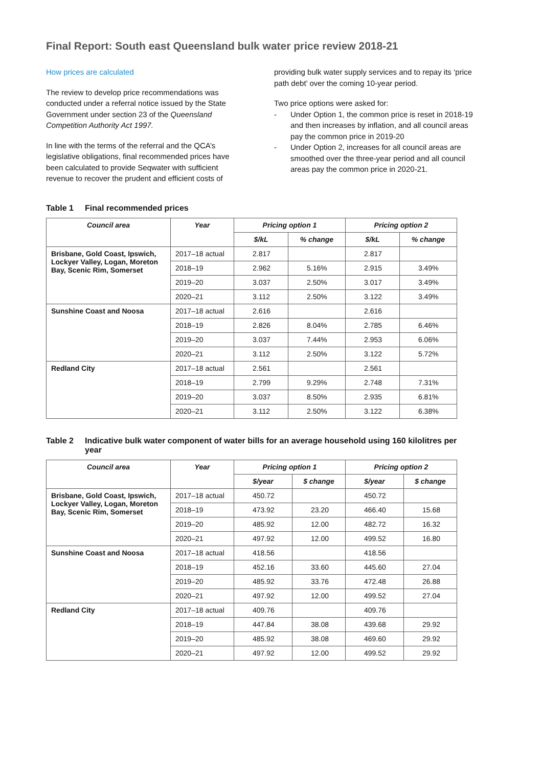Final Report: South east Queensland bulk water price review 2018-21
How prices are calculated
The review to develop price recommendations was conducted under a referral notice issued by the State Government under section 23 of the Queensland Competition Authority Act 1997.
In line with the terms of the referral and the QCA’s legislative obligations, final recommended prices have been calculated to provide Seqwater with sufficient revenue to recover the prudent and efficient costs of
providing bulk water supply services and to repay its ‘price path debt’ over the coming 10-year period.
Two price options were asked for:
- Under Option 1, the common price is reset in 2018-19 and then increases by inflation, and all council areas pay the common price in 2019-20
- Under Option 2, increases for all council areas are smoothed over the three-year period and all council areas pay the common price in 2020-21.
Table 1 Final recommended prices
| Council area | Year | Pricing option 1 | | Pricing option 2 | |
| --- | --- | --- | --- | --- | --- |
| | | $/kL | % change | $/kL | % change |
| Brisbane, Gold Coast, Ipswich, Lockyer Valley, Logan, Moreton Bay, Scenic Rim, Somerset | 2017–18 actual | 2.817 | | 2.817 | |
| | 2018–19 | 2.962 | 5.16% | 2.915 | 3.49% |
| | 2019–20 | 3.037 | 2.50% | 3.017 | 3.49% |
| | 2020–21 | 3.112 | 2.50% | 3.122 | 3.49% |
| Sunshine Coast and Noosa | 2017–18 actual | 2.616 | | 2.616 | |
| | 2018–19 | 2.826 | 8.04% | 2.785 | 6.46% |
| | 2019–20 | 3.037 | 7.44% | 2.953 | 6.06% |
| | 2020–21 | 3.112 | 2.50% | 3.122 | 5.72% |
| Redland City | 2017–18 actual | 2.561 | | 2.561 | |
| | 2018–19 | 2.799 | 9.29% | 2.748 | 7.31% |
| | 2019–20 | 3.037 | 8.50% | 2.935 | 6.81% |
| | 2020–21 | 3.112 | 2.50% | 3.122 | 6.38% |
Table 2 Indicative bulk water component of water bills for an average household using 160 kilolitres per year
| Council area | Year | Pricing option 1 | | Pricing option 2 | |
| --- | --- | --- | --- | --- | --- |
| | | $/year | $ change | $/year | $ change |
| Brisbane, Gold Coast, Ipswich, Lockyer Valley, Logan, Moreton Bay, Scenic Rim, Somerset | 2017–18 actual | 450.72 | | 450.72 | |
| | 2018–19 | 473.92 | 23.20 | 466.40 | 15.68 |
| | 2019–20 | 485.92 | 12.00 | 482.72 | 16.32 |
| | 2020–21 | 497.92 | 12.00 | 499.52 | 16.80 |
| Sunshine Coast and Noosa | 2017–18 actual | 418.56 | | 418.56 | |
| | 2018–19 | 452.16 | 33.60 | 445.60 | 27.04 |
| | 2019–20 | 485.92 | 33.76 | 472.48 | 26.88 |
| | 2020–21 | 497.92 | 12.00 | 499.52 | 27.04 |
| Redland City | 2017–18 actual | 409.76 | | 409.76 | |
| | 2018–19 | 447.84 | 38.08 | 439.68 | 29.92 |
| | 2019–20 | 485.92 | 38.08 | 469.60 | 29.92 |
| | 2020–21 | 497.92 | 12.00 | 499.52 | 29.92 |